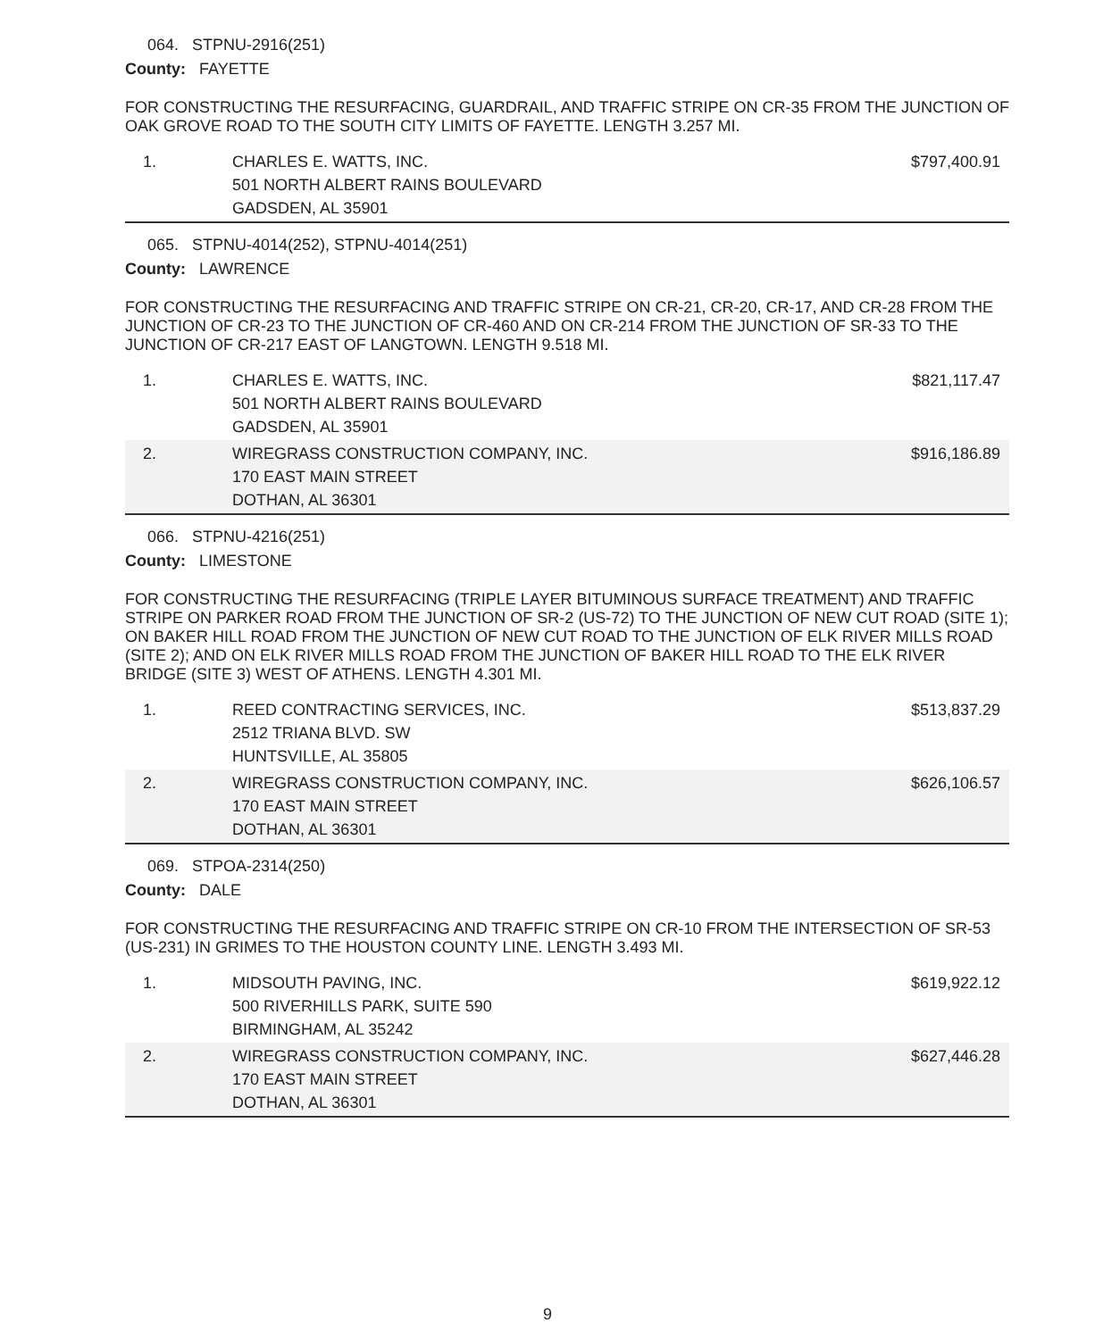064. STPNU-2916(251)
County: FAYETTE
FOR CONSTRUCTING THE RESURFACING, GUARDRAIL, AND TRAFFIC STRIPE ON CR-35 FROM THE JUNCTION OF OAK GROVE ROAD TO THE SOUTH CITY LIMITS OF FAYETTE. LENGTH 3.257 MI.
| 1. | CHARLES E. WATTS, INC. 501 NORTH ALBERT RAINS BOULEVARD GADSDEN, AL 35901 | $797,400.91 |
065. STPNU-4014(252), STPNU-4014(251)
County: LAWRENCE
FOR CONSTRUCTING THE RESURFACING AND TRAFFIC STRIPE ON CR-21, CR-20, CR-17, AND CR-28 FROM THE JUNCTION OF CR-23 TO THE JUNCTION OF CR-460 AND ON CR-214 FROM THE JUNCTION OF SR-33 TO THE JUNCTION OF CR-217 EAST OF LANGTOWN. LENGTH 9.518 MI.
| 1. | CHARLES E. WATTS, INC. 501 NORTH ALBERT RAINS BOULEVARD GADSDEN, AL 35901 | $821,117.47 |
| 2. | WIREGRASS CONSTRUCTION COMPANY, INC. 170 EAST MAIN STREET DOTHAN, AL 36301 | $916,186.89 |
066. STPNU-4216(251)
County: LIMESTONE
FOR CONSTRUCTING THE RESURFACING (TRIPLE LAYER BITUMINOUS SURFACE TREATMENT) AND TRAFFIC STRIPE ON PARKER ROAD FROM THE JUNCTION OF SR-2 (US-72) TO THE JUNCTION OF NEW CUT ROAD (SITE 1); ON BAKER HILL ROAD FROM THE JUNCTION OF NEW CUT ROAD TO THE JUNCTION OF ELK RIVER MILLS ROAD (SITE 2); AND ON ELK RIVER MILLS ROAD FROM THE JUNCTION OF BAKER HILL ROAD TO THE ELK RIVER BRIDGE (SITE 3) WEST OF ATHENS. LENGTH 4.301 MI.
| 1. | REED CONTRACTING SERVICES, INC. 2512 TRIANA BLVD. SW HUNTSVILLE, AL 35805 | $513,837.29 |
| 2. | WIREGRASS CONSTRUCTION COMPANY, INC. 170 EAST MAIN STREET DOTHAN, AL 36301 | $626,106.57 |
069. STPOA-2314(250)
County: DALE
FOR CONSTRUCTING THE RESURFACING AND TRAFFIC STRIPE ON CR-10 FROM THE INTERSECTION OF SR-53 (US-231) IN GRIMES TO THE HOUSTON COUNTY LINE. LENGTH 3.493 MI.
| 1. | MIDSOUTH PAVING, INC. 500 RIVERHILLS PARK, SUITE 590 BIRMINGHAM, AL 35242 | $619,922.12 |
| 2. | WIREGRASS CONSTRUCTION COMPANY, INC. 170 EAST MAIN STREET DOTHAN, AL 36301 | $627,446.28 |
9